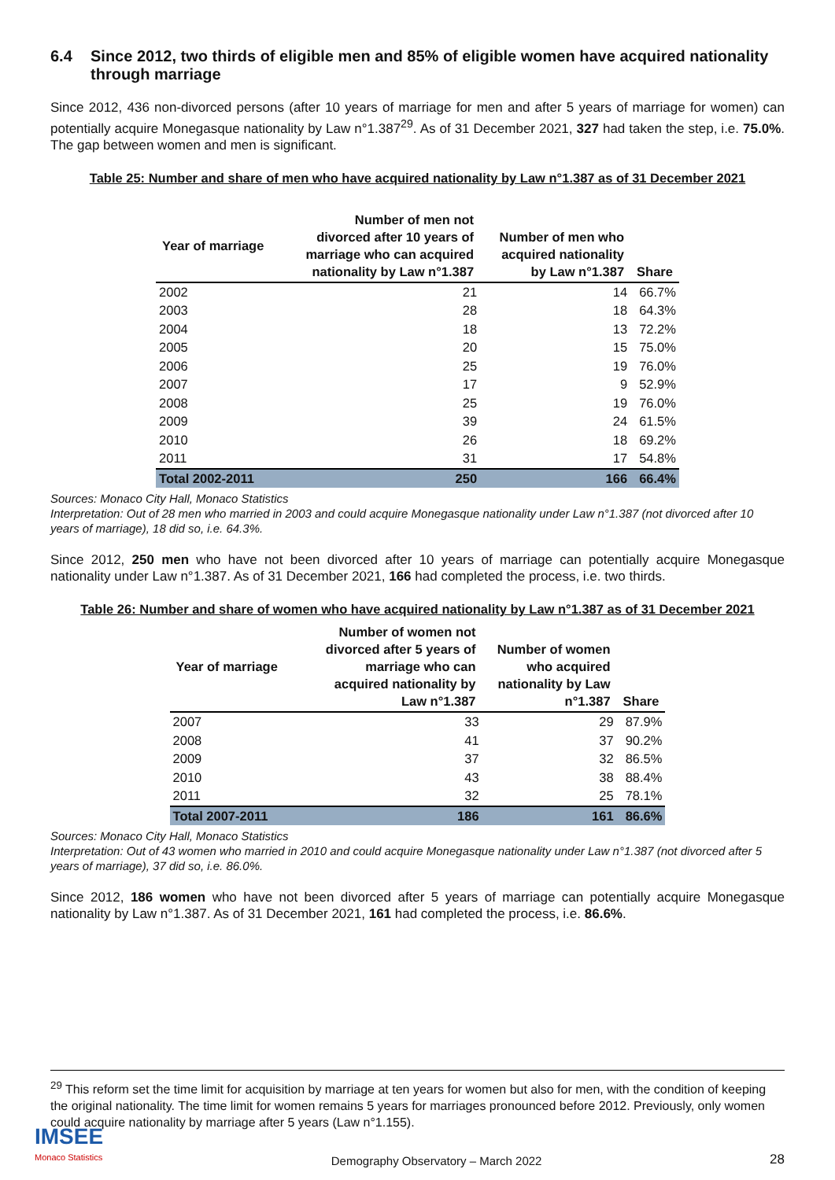6.4 Since 2012, two thirds of eligible men and 85% of eligible women have acquired nationality through marriage
Since 2012, 436 non-divorced persons (after 10 years of marriage for men and after 5 years of marriage for women) can potentially acquire Monegasque nationality by Law n°1.387<sup>29</sup>. As of 31 December 2021, 327 had taken the step, i.e. 75.0%. The gap between women and men is significant.
Table 25: Number and share of men who have acquired nationality by Law n°1.387 as of 31 December 2021
| Year of marriage | Number of men not divorced after 10 years of marriage who can acquired nationality by Law n°1.387 | Number of men who acquired nationality by Law n°1.387 | Share |
| --- | --- | --- | --- |
| 2002 | 21 | 14 | 66.7% |
| 2003 | 28 | 18 | 64.3% |
| 2004 | 18 | 13 | 72.2% |
| 2005 | 20 | 15 | 75.0% |
| 2006 | 25 | 19 | 76.0% |
| 2007 | 17 | 9 | 52.9% |
| 2008 | 25 | 19 | 76.0% |
| 2009 | 39 | 24 | 61.5% |
| 2010 | 26 | 18 | 69.2% |
| 2011 | 31 | 17 | 54.8% |
| Total 2002-2011 | 250 | 166 | 66.4% |
Sources: Monaco City Hall, Monaco Statistics
Interpretation: Out of 28 men who married in 2003 and could acquire Monegasque nationality under Law n°1.387 (not divorced after 10 years of marriage), 18 did so, i.e. 64.3%.
Since 2012, 250 men who have not been divorced after 10 years of marriage can potentially acquire Monegasque nationality under Law n°1.387. As of 31 December 2021, 166 had completed the process, i.e. two thirds.
Table 26: Number and share of women who have acquired nationality by Law n°1.387 as of 31 December 2021
| Year of marriage | Number of women not divorced after 5 years of marriage who can acquired nationality by Law n°1.387 | Number of women who acquired nationality by Law n°1.387 | Share |
| --- | --- | --- | --- |
| 2007 | 33 | 29 | 87.9% |
| 2008 | 41 | 37 | 90.2% |
| 2009 | 37 | 32 | 86.5% |
| 2010 | 43 | 38 | 88.4% |
| 2011 | 32 | 25 | 78.1% |
| Total 2007-2011 | 186 | 161 | 86.6% |
Sources: Monaco City Hall, Monaco Statistics
Interpretation: Out of 43 women who married in 2010 and could acquire Monegasque nationality under Law n°1.387 (not divorced after 5 years of marriage), 37 did so, i.e. 86.0%.
Since 2012, 186 women who have not been divorced after 5 years of marriage can potentially acquire Monegasque nationality by Law n°1.387. As of 31 December 2021, 161 had completed the process, i.e. 86.6%.
<sup>29</sup> This reform set the time limit for acquisition by marriage at ten years for women but also for men, with the condition of keeping the original nationality. The time limit for women remains 5 years for marriages pronounced before 2012. Previously, only women could acquire nationality by marriage after 5 years (Law n°1.155).
IMSEE
Monaco Statistics
Demography Observatory – March 2022
28